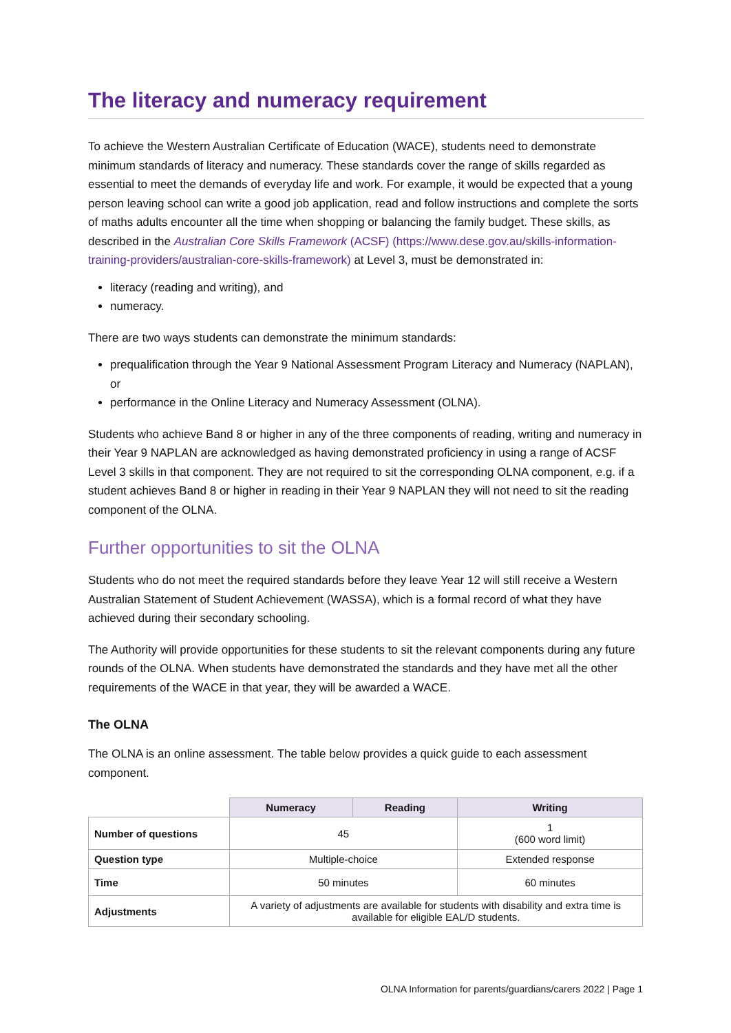The literacy and numeracy requirement
To achieve the Western Australian Certificate of Education (WACE), students need to demonstrate minimum standards of literacy and numeracy. These standards cover the range of skills regarded as essential to meet the demands of everyday life and work. For example, it would be expected that a young person leaving school can write a good job application, read and follow instructions and complete the sorts of maths adults encounter all the time when shopping or balancing the family budget. These skills, as described in the Australian Core Skills Framework (ACSF) (https://www.dese.gov.au/skills-information-training-providers/australian-core-skills-framework) at Level 3, must be demonstrated in:
literacy (reading and writing), and
numeracy.
There are two ways students can demonstrate the minimum standards:
prequalification through the Year 9 National Assessment Program Literacy and Numeracy (NAPLAN), or
performance in the Online Literacy and Numeracy Assessment (OLNA).
Students who achieve Band 8 or higher in any of the three components of reading, writing and numeracy in their Year 9 NAPLAN are acknowledged as having demonstrated proficiency in using a range of ACSF Level 3 skills in that component. They are not required to sit the corresponding OLNA component, e.g. if a student achieves Band 8 or higher in reading in their Year 9 NAPLAN they will not need to sit the reading component of the OLNA.
Further opportunities to sit the OLNA
Students who do not meet the required standards before they leave Year 12 will still receive a Western Australian Statement of Student Achievement (WASSA), which is a formal record of what they have achieved during their secondary schooling.
The Authority will provide opportunities for these students to sit the relevant components during any future rounds of the OLNA. When students have demonstrated the standards and they have met all the other requirements of the WACE in that year, they will be awarded a WACE.
The OLNA
The OLNA is an online assessment. The table below provides a quick guide to each assessment component.
| | Numeracy | Reading | Writing |
| Number of questions | 45 | | 1 (600 word limit) |
| Question type | Multiple-choice | | Extended response |
| Time | 50 minutes | | 60 minutes |
| Adjustments | A variety of adjustments are available for students with disability and extra time is available for eligible EAL/D students. | | |
OLNA Information for parents/guardians/carers 2022 | Page 1